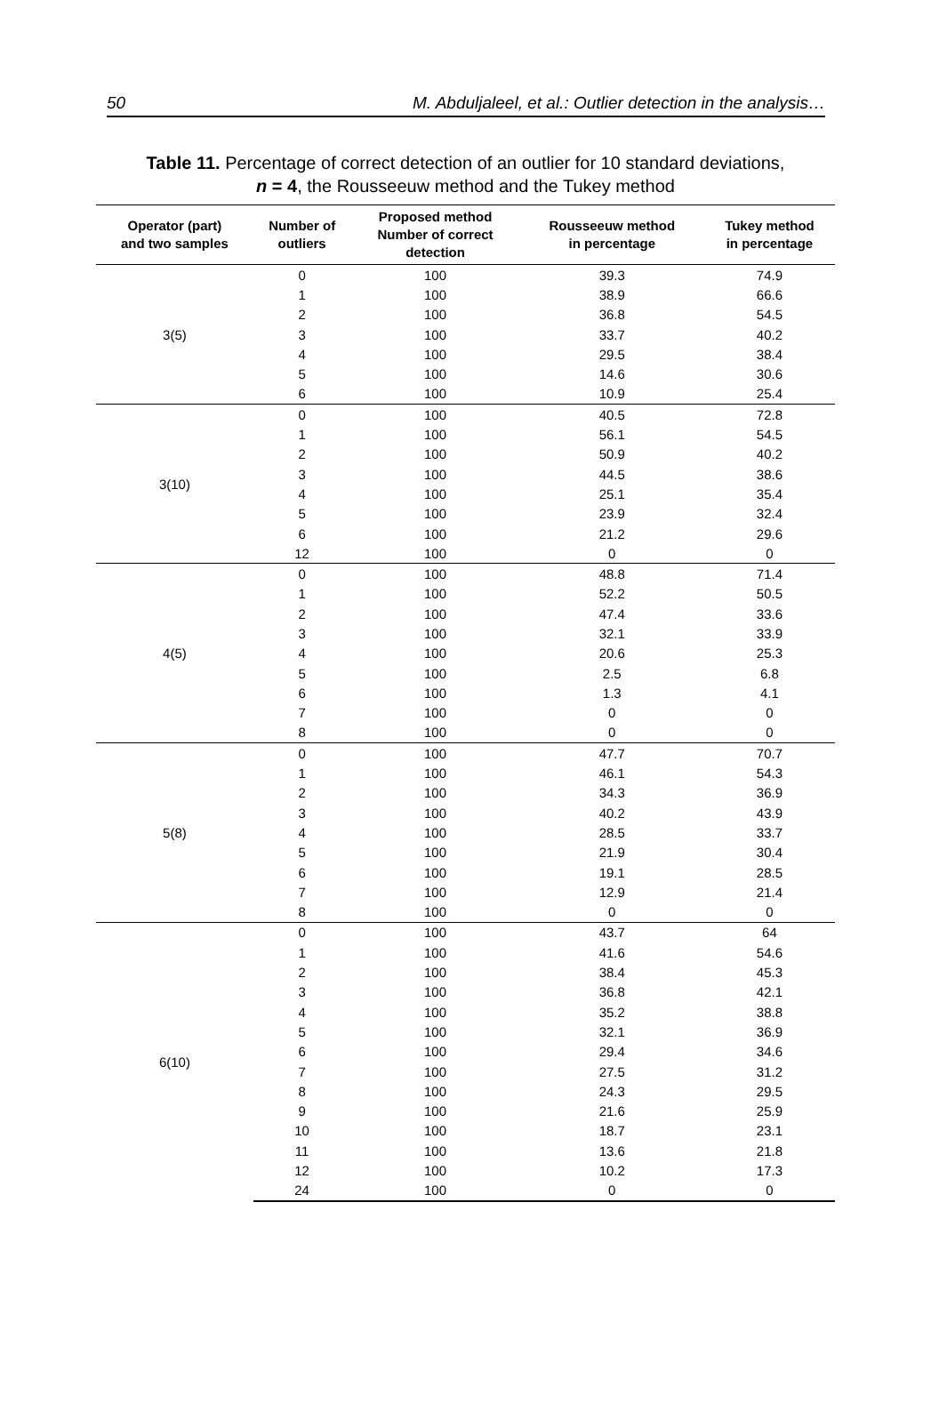50 M. Abduljaleel, et al.: Outlier detection in the analysis…
Table 11. Percentage of correct detection of an outlier for 10 standard deviations,
n = 4, the Rousseeuw method and the Tukey method
| Operator (part) and two samples | Number of outliers | Proposed method Number of correct detection | Rousseeuw method in percentage | Tukey method in percentage |
| --- | --- | --- | --- | --- |
| 3(5) | 0 | 100 | 39.3 | 74.9 |
| | 1 | 100 | 38.9 | 66.6 |
| | 2 | 100 | 36.8 | 54.5 |
| | 3 | 100 | 33.7 | 40.2 |
| | 4 | 100 | 29.5 | 38.4 |
| | 5 | 100 | 14.6 | 30.6 |
| | 6 | 100 | 10.9 | 25.4 |
| 3(10) | 0 | 100 | 40.5 | 72.8 |
| | 1 | 100 | 56.1 | 54.5 |
| | 2 | 100 | 50.9 | 40.2 |
| | 3 | 100 | 44.5 | 38.6 |
| | 4 | 100 | 25.1 | 35.4 |
| | 5 | 100 | 23.9 | 32.4 |
| | 6 | 100 | 21.2 | 29.6 |
| | 12 | 100 | 0 | 0 |
| 4(5) | 0 | 100 | 48.8 | 71.4 |
| | 1 | 100 | 52.2 | 50.5 |
| | 2 | 100 | 47.4 | 33.6 |
| | 3 | 100 | 32.1 | 33.9 |
| | 4 | 100 | 20.6 | 25.3 |
| | 5 | 100 | 2.5 | 6.8 |
| | 6 | 100 | 1.3 | 4.1 |
| | 7 | 100 | 0 | 0 |
| | 8 | 100 | 0 | 0 |
| 5(8) | 0 | 100 | 47.7 | 70.7 |
| | 1 | 100 | 46.1 | 54.3 |
| | 2 | 100 | 34.3 | 36.9 |
| | 3 | 100 | 40.2 | 43.9 |
| | 4 | 100 | 28.5 | 33.7 |
| | 5 | 100 | 21.9 | 30.4 |
| | 6 | 100 | 19.1 | 28.5 |
| | 7 | 100 | 12.9 | 21.4 |
| | 8 | 100 | 0 | 0 |
| 6(10) | 0 | 100 | 43.7 | 64 |
| | 1 | 100 | 41.6 | 54.6 |
| | 2 | 100 | 38.4 | 45.3 |
| | 3 | 100 | 36.8 | 42.1 |
| | 4 | 100 | 35.2 | 38.8 |
| | 5 | 100 | 32.1 | 36.9 |
| | 6 | 100 | 29.4 | 34.6 |
| | 7 | 100 | 27.5 | 31.2 |
| | 8 | 100 | 24.3 | 29.5 |
| | 9 | 100 | 21.6 | 25.9 |
| | 10 | 100 | 18.7 | 23.1 |
| | 11 | 100 | 13.6 | 21.8 |
| | 12 | 100 | 10.2 | 17.3 |
| | 24 | 100 | 0 | 0 |